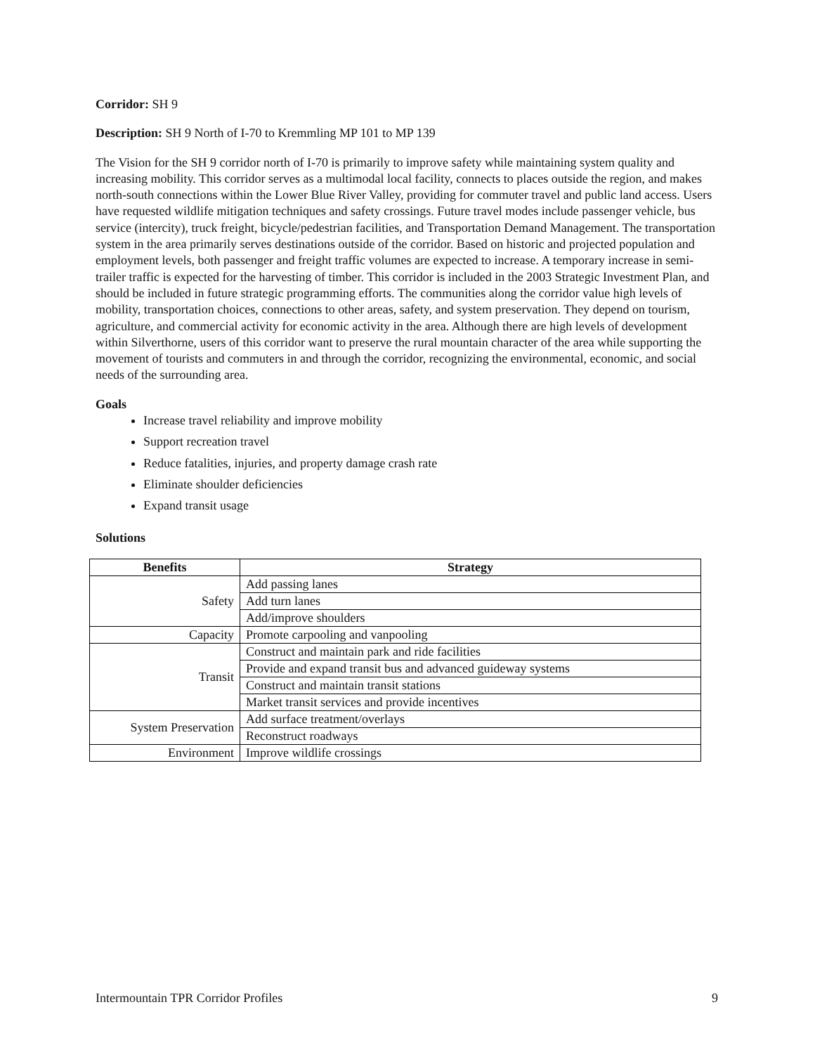Corridor: SH 9
Description: SH 9 North of I-70 to Kremmling MP 101 to MP 139
The Vision for the SH 9 corridor north of I-70 is primarily to improve safety while maintaining system quality and increasing mobility. This corridor serves as a multimodal local facility, connects to places outside the region, and makes north-south connections within the Lower Blue River Valley, providing for commuter travel and public land access. Users have requested wildlife mitigation techniques and safety crossings. Future travel modes include passenger vehicle, bus service (intercity), truck freight, bicycle/pedestrian facilities, and Transportation Demand Management. The transportation system in the area primarily serves destinations outside of the corridor. Based on historic and projected population and employment levels, both passenger and freight traffic volumes are expected to increase. A temporary increase in semi-trailer traffic is expected for the harvesting of timber. This corridor is included in the 2003 Strategic Investment Plan, and should be included in future strategic programming efforts. The communities along the corridor value high levels of mobility, transportation choices, connections to other areas, safety, and system preservation. They depend on tourism, agriculture, and commercial activity for economic activity in the area. Although there are high levels of development within Silverthorne, users of this corridor want to preserve the rural mountain character of the area while supporting the movement of tourists and commuters in and through the corridor, recognizing the environmental, economic, and social needs of the surrounding area.
Goals
Increase travel reliability and improve mobility
Support recreation travel
Reduce fatalities, injuries, and property damage crash rate
Eliminate shoulder deficiencies
Expand transit usage
Solutions
| Benefits | Strategy |
| --- | --- |
| Safety | Add passing lanes |
| | Add turn lanes |
| | Add/improve shoulders |
| Capacity | Promote carpooling and vanpooling |
| Transit | Construct and maintain park and ride facilities |
| | Provide and expand transit bus and advanced guideway systems |
| | Construct and maintain transit stations |
| | Market transit services and provide incentives |
| System Preservation | Add surface treatment/overlays |
| | Reconstruct roadways |
| Environment | Improve wildlife crossings |
Intermountain TPR Corridor Profiles 9